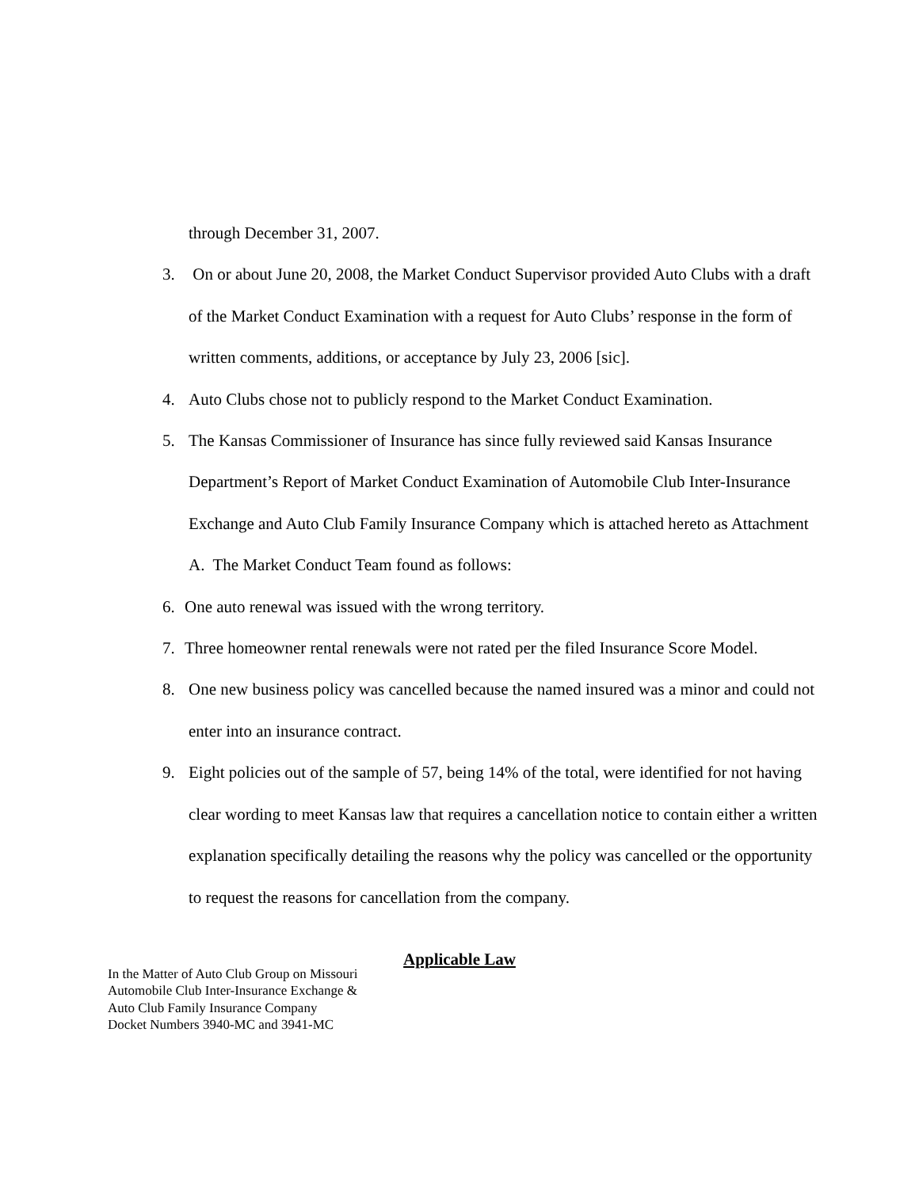through December 31, 2007.
3. On or about June 20, 2008, the Market Conduct Supervisor provided Auto Clubs with a draft of the Market Conduct Examination with a request for Auto Clubs’ response in the form of written comments, additions, or acceptance by July 23, 2006 [sic].
4. Auto Clubs chose not to publicly respond to the Market Conduct Examination.
5. The Kansas Commissioner of Insurance has since fully reviewed said Kansas Insurance Department’s Report of Market Conduct Examination of Automobile Club Inter-Insurance Exchange and Auto Club Family Insurance Company which is attached hereto as Attachment A. The Market Conduct Team found as follows:
6. One auto renewal was issued with the wrong territory.
7. Three homeowner rental renewals were not rated per the filed Insurance Score Model.
8. One new business policy was cancelled because the named insured was a minor and could not enter into an insurance contract.
9. Eight policies out of the sample of 57, being 14% of the total, were identified for not having clear wording to meet Kansas law that requires a cancellation notice to contain either a written explanation specifically detailing the reasons why the policy was cancelled or the opportunity to request the reasons for cancellation from the company.
Applicable Law
In the Matter of Auto Club Group on Missouri
Automobile Club Inter-Insurance Exchange &
Auto Club Family Insurance Company
Docket Numbers 3940-MC and 3941-MC